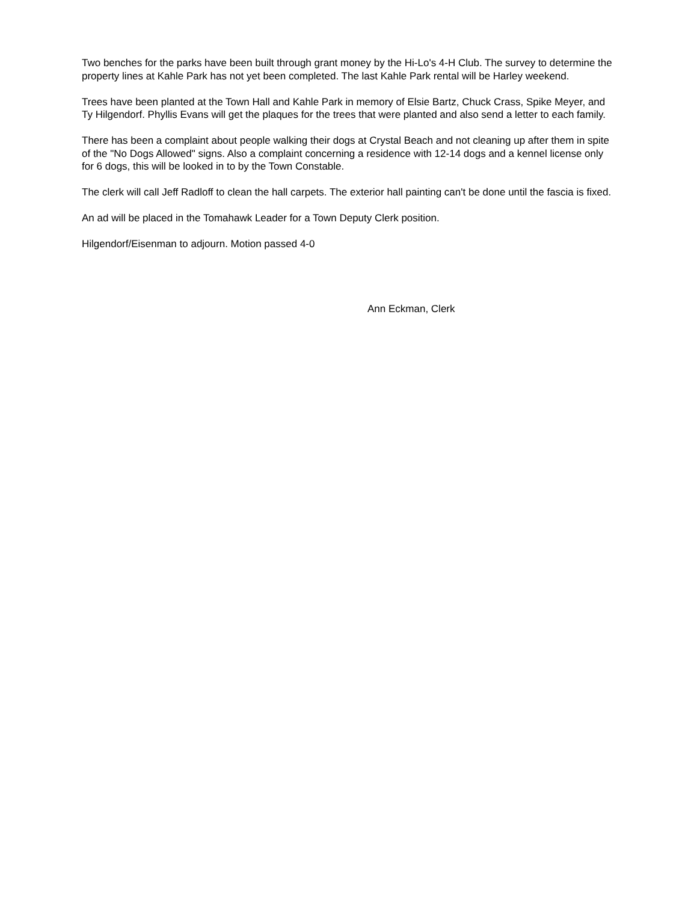Two benches for the parks have been built through grant money by the Hi-Lo's 4-H Club. The survey to determine the property lines at Kahle Park has not yet been completed. The last Kahle Park rental will be Harley weekend.
Trees have been planted at the Town Hall and Kahle Park in memory of Elsie Bartz, Chuck Crass, Spike Meyer, and Ty Hilgendorf. Phyllis Evans will get the plaques for the trees that were planted and also send a letter to each family.
There has been a complaint about people walking their dogs at Crystal Beach and not cleaning up after them in spite of the "No Dogs Allowed" signs. Also a complaint concerning a residence with 12-14 dogs and a kennel license only for 6 dogs, this will be looked in to by the Town Constable.
The clerk will call Jeff Radloff to clean the hall carpets. The exterior hall painting can't be done until the fascia is fixed.
An ad will be placed in the Tomahawk Leader for a Town Deputy Clerk position.
Hilgendorf/Eisenman to adjourn. Motion passed 4-0
Ann Eckman, Clerk